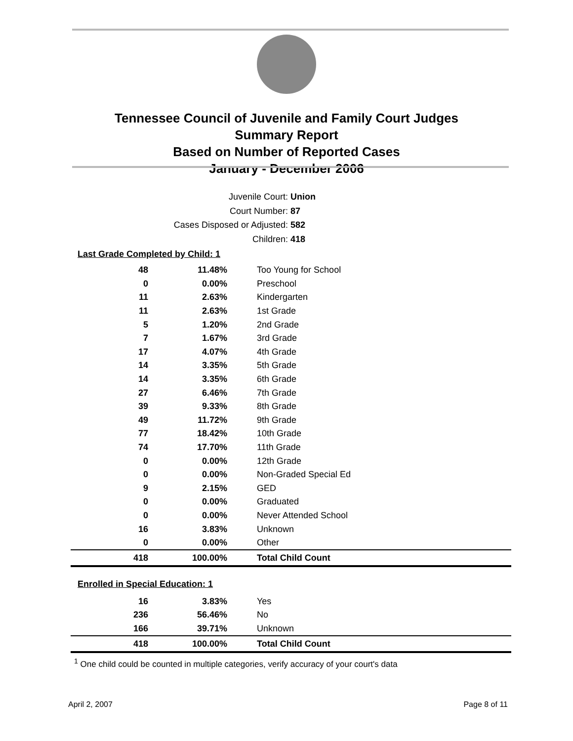Tennessee Council of Juvenile and Family Court Judges
Summary Report
Based on Number of Reported Cases
January - December 2006
Juvenile Court: Union
Court Number: 87
Cases Disposed or Adjusted: 582
Children: 418
Last Grade Completed by Child: 1
| 48 | 11.48% | Too Young for School |
| 0 | 0.00% | Preschool |
| 11 | 2.63% | Kindergarten |
| 11 | 2.63% | 1st Grade |
| 5 | 1.20% | 2nd Grade |
| 7 | 1.67% | 3rd Grade |
| 17 | 4.07% | 4th Grade |
| 14 | 3.35% | 5th Grade |
| 14 | 3.35% | 6th Grade |
| 27 | 6.46% | 7th Grade |
| 39 | 9.33% | 8th Grade |
| 49 | 11.72% | 9th Grade |
| 77 | 18.42% | 10th Grade |
| 74 | 17.70% | 11th Grade |
| 0 | 0.00% | 12th Grade |
| 0 | 0.00% | Non-Graded Special Ed |
| 9 | 2.15% | GED |
| 0 | 0.00% | Graduated |
| 0 | 0.00% | Never Attended School |
| 16 | 3.83% | Unknown |
| 0 | 0.00% | Other |
| 418 | 100.00% | Total Child Count |
Enrolled in Special Education: 1
| 16 | 3.83% | Yes |
| 236 | 56.46% | No |
| 166 | 39.71% | Unknown |
| 418 | 100.00% | Total Child Count |
<sup>1</sup> One child could be counted in multiple categories, verify accuracy of your court's data
April 2, 2007 Page 8 of 11